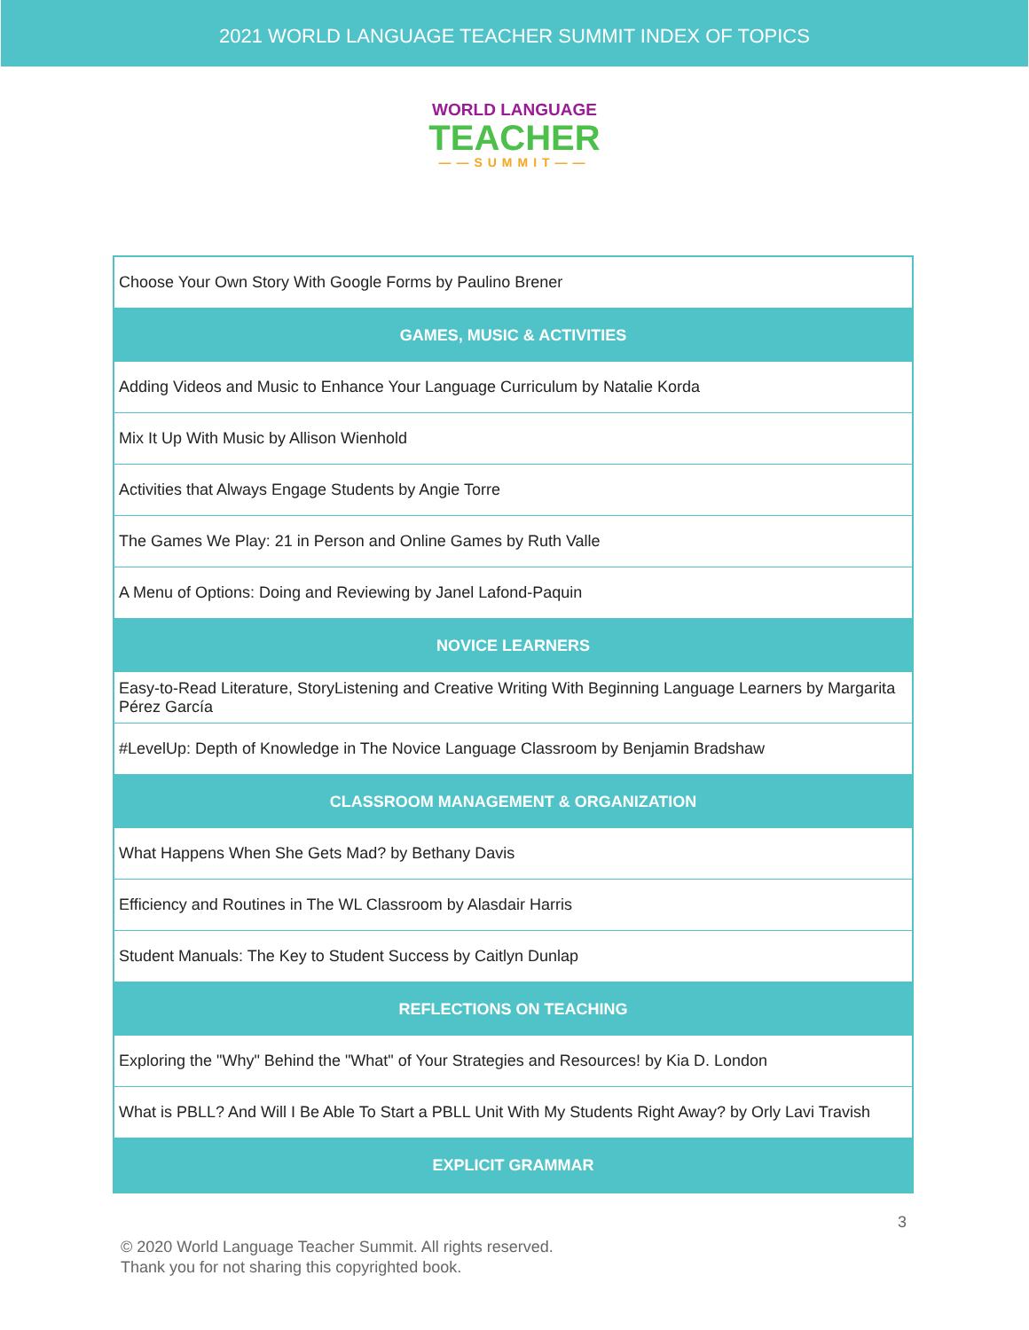2021 WORLD LANGUAGE TEACHER SUMMIT INDEX OF TOPICS
WORLD LANGUAGE
TEACHER
——SUMMIT——
| Choose Your Own Story With Google Forms by Paulino Brener |
| GAMES, MUSIC & ACTIVITIES |
| Adding Videos and Music to Enhance Your Language Curriculum by Natalie Korda |
| Mix It Up With Music by Allison Wienhold |
| Activities that Always Engage Students by Angie Torre |
| The Games We Play: 21 in Person and Online Games by Ruth Valle |
| A Menu of Options: Doing and Reviewing by Janel Lafond-Paquin |
| NOVICE LEARNERS |
| Easy-to-Read Literature, StoryListening and Creative Writing With Beginning Language Learners by Margarita Pérez García |
| #LevelUp: Depth of Knowledge in The Novice Language Classroom by Benjamin Bradshaw |
| CLASSROOM MANAGEMENT & ORGANIZATION |
| What Happens When She Gets Mad? by Bethany Davis |
| Efficiency and Routines in The WL Classroom by Alasdair Harris |
| Student Manuals: The Key to Student Success by Caitlyn Dunlap |
| REFLECTIONS ON TEACHING |
| Exploring the "Why" Behind the "What" of Your Strategies and Resources! by Kia D. London |
| What is PBLL? And Will I Be Able To Start a PBLL Unit With My Students Right Away? by Orly Lavi Travish |
| EXPLICIT GRAMMAR |
3
© 2020 World Language Teacher Summit. All rights reserved.
Thank you for not sharing this copyrighted book.